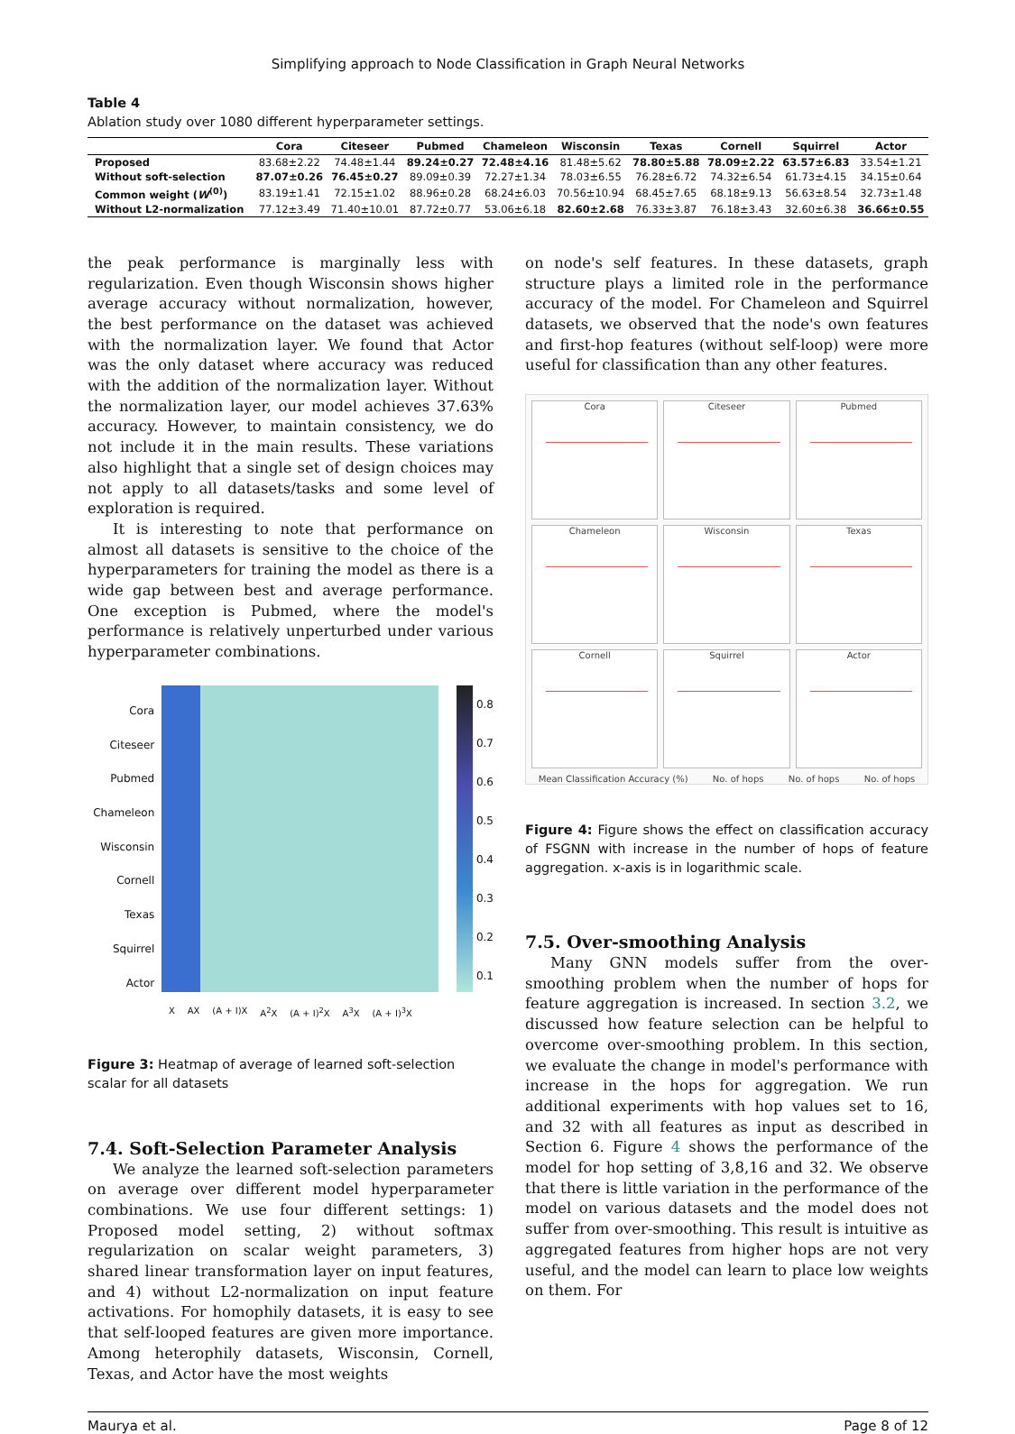Simplifying approach to Node Classification in Graph Neural Networks
Table 4
Ablation study over 1080 different hyperparameter settings.
| | Cora | Citeseer | Pubmed | Chameleon | Wisconsin | Texas | Cornell | Squirrel | Actor |
| --- | --- | --- | --- | --- | --- | --- | --- | --- | --- |
| Proposed | 83.68±2.22 | 74.48±1.44 | 89.24±0.27 | 72.48±4.16 | 81.48±5.62 | 78.80±5.88 | 78.09±2.22 | 63.57±6.83 | 33.54±1.21 |
| Without soft-selection | 87.07±0.26 | 76.45±0.27 | 89.09±0.39 | 72.27±1.34 | 78.03±6.55 | 76.28±6.72 | 74.32±6.54 | 61.73±4.15 | 34.15±0.64 |
| Common weight ( W<sup>(0)</sup>) | 83.19±1.41 | 72.15±1.02 | 88.96±0.28 | 68.24±6.03 | 70.56±10.94 | 68.45±7.65 | 68.18±9.13 | 56.63±8.54 | 32.73±1.48 |
| Without L2-normalization | 77.12±3.49 | 71.40±10.01 | 87.72±0.77 | 53.06±6.18 | 82.60±2.68 | 76.33±3.87 | 76.18±3.43 | 32.60±6.38 | 36.66±0.55 |
the peak performance is marginally less with regularization. Even though Wisconsin shows higher average accuracy without normalization, however, the best performance on the dataset was achieved with the normalization layer. We found that Actor was the only dataset where accuracy was reduced with the addition of the normalization layer. Without the normalization layer, our model achieves 37.63% accuracy. However, to maintain consistency, we do not include it in the main results. These variations also highlight that a single set of design choices may not apply to all datasets/tasks and some level of exploration is required.
It is interesting to note that performance on almost all datasets is sensitive to the choice of the hyperparameters for training the model as there is a wide gap between best and average performance. One exception is Pubmed, where the model's performance is relatively unperturbed under various hyperparameter combinations.
Cora
Citeseer
Pubmed
Chameleon
Wisconsin
Cornell
Texas
Squirrel
Actor
0.8
0.7
0.6
0.5
0.4
0.3
0.2
0.1
X AX (A + I)X A<sup>2</sup>X (A + I)<sup>2</sup>X A<sup>3</sup>X (A + I)<sup>3</sup>X
Figure 3: Heatmap of average of learned soft-selection scalar for all datasets
7.4. Soft-Selection Parameter Analysis
We analyze the learned soft-selection parameters on average over different model hyperparameter combinations. We use four different settings: 1) Proposed model setting, 2) without softmax regularization on scalar weight parameters, 3) shared linear transformation layer on input features, and 4) without L2-normalization on input feature activations. For homophily datasets, it is easy to see that self-looped features are given more importance. Among heterophily datasets, Wisconsin, Cornell, Texas, and Actor have the most weights
on node's self features. In these datasets, graph structure plays a limited role in the performance accuracy of the model. For Chameleon and Squirrel datasets, we observed that the node's own features and first-hop features (without self-loop) were more useful for classification than any other features.
Cora
Citeseer
Pubmed
Chameleon
Wisconsin
Texas
Cornell
Squirrel
Actor
Mean Classification Accuracy (%) No. of hops No. of hops No. of hops
Figure 4: Figure shows the effect on classification accuracy of FSGNN with increase in the number of hops of feature aggregation. x-axis is in logarithmic scale.
7.5. Over-smoothing Analysis
Many GNN models suffer from the over-smoothing problem when the number of hops for feature aggregation is increased. In section 3.2, we discussed how feature selection can be helpful to overcome over-smoothing problem. In this section, we evaluate the change in model's performance with increase in the hops for aggregation. We run additional experiments with hop values set to 16, and 32 with all features as input as described in Section 6. Figure 4 shows the performance of the model for hop setting of 3,8,16 and 32. We observe that there is little variation in the performance of the model on various datasets and the model does not suffer from over-smoothing. This result is intuitive as aggregated features from higher hops are not very useful, and the model can learn to place low weights on them. For
Maurya et al. Page 8 of 12